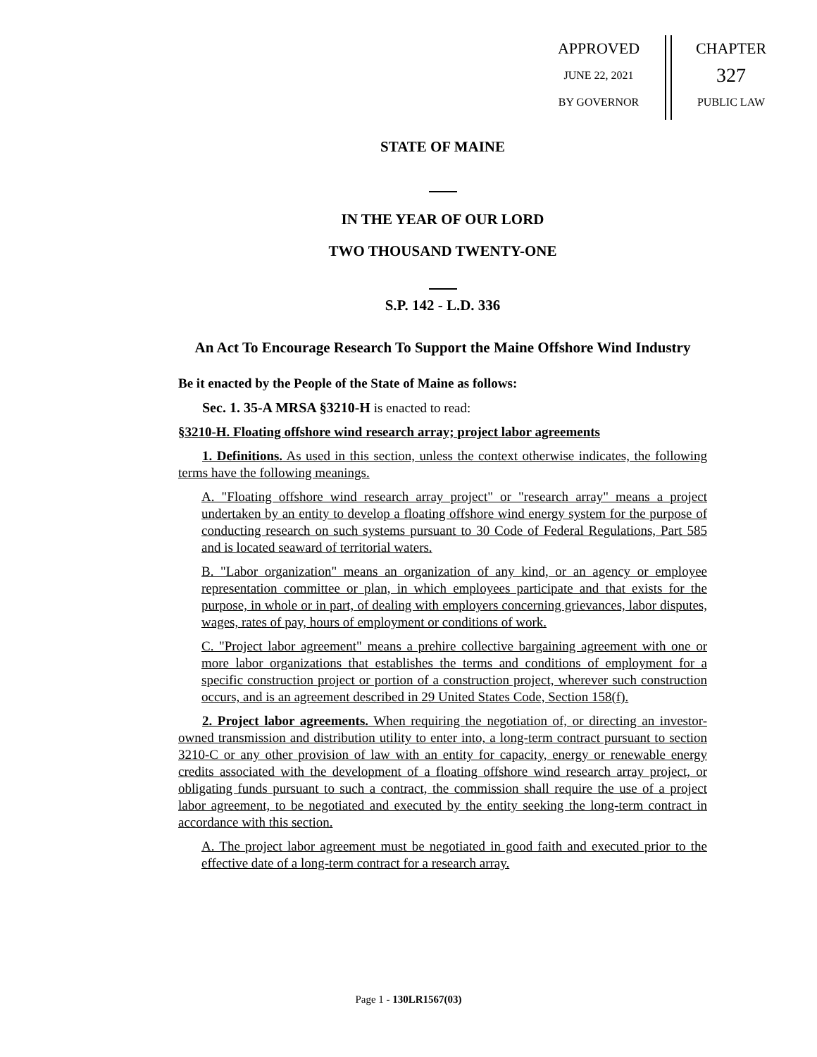APPROVED
JUNE 22, 2021
BY GOVERNOR
CHAPTER
327
PUBLIC LAW
STATE OF MAINE
IN THE YEAR OF OUR LORD
TWO THOUSAND TWENTY-ONE
S.P. 142 - L.D. 336
An Act To Encourage Research To Support the Maine Offshore Wind Industry
Be it enacted by the People of the State of Maine as follows:
Sec. 1. 35-A MRSA §3210-H is enacted to read:
§3210-H. Floating offshore wind research array; project labor agreements
1. Definitions. As used in this section, unless the context otherwise indicates, the following terms have the following meanings.
A. "Floating offshore wind research array project" or "research array" means a project undertaken by an entity to develop a floating offshore wind energy system for the purpose of conducting research on such systems pursuant to 30 Code of Federal Regulations, Part 585 and is located seaward of territorial waters.
B. "Labor organization" means an organization of any kind, or an agency or employee representation committee or plan, in which employees participate and that exists for the purpose, in whole or in part, of dealing with employers concerning grievances, labor disputes, wages, rates of pay, hours of employment or conditions of work.
C. "Project labor agreement" means a prehire collective bargaining agreement with one or more labor organizations that establishes the terms and conditions of employment for a specific construction project or portion of a construction project, wherever such construction occurs, and is an agreement described in 29 United States Code, Section 158(f).
2. Project labor agreements. When requiring the negotiation of, or directing an investor-owned transmission and distribution utility to enter into, a long-term contract pursuant to section 3210-C or any other provision of law with an entity for capacity, energy or renewable energy credits associated with the development of a floating offshore wind research array project, or obligating funds pursuant to such a contract, the commission shall require the use of a project labor agreement, to be negotiated and executed by the entity seeking the long-term contract in accordance with this section.
A. The project labor agreement must be negotiated in good faith and executed prior to the effective date of a long-term contract for a research array.
Page 1 - 130LR1567(03)